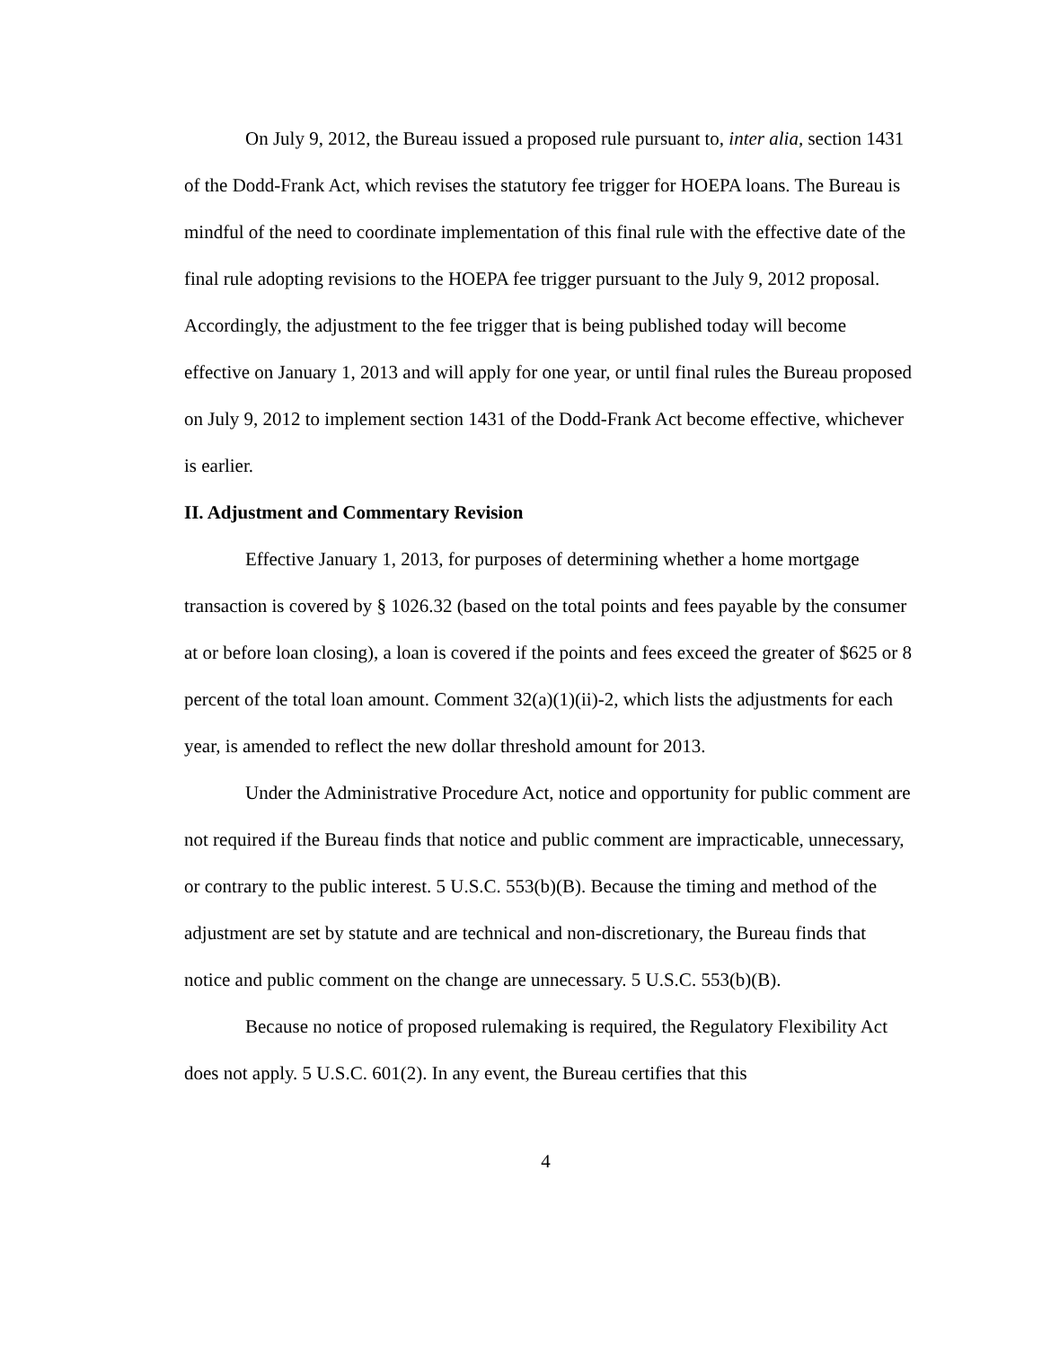On July 9, 2012, the Bureau issued a proposed rule pursuant to, inter alia, section 1431 of the Dodd-Frank Act, which revises the statutory fee trigger for HOEPA loans. The Bureau is mindful of the need to coordinate implementation of this final rule with the effective date of the final rule adopting revisions to the HOEPA fee trigger pursuant to the July 9, 2012 proposal. Accordingly, the adjustment to the fee trigger that is being published today will become effective on January 1, 2013 and will apply for one year, or until final rules the Bureau proposed on July 9, 2012 to implement section 1431 of the Dodd-Frank Act become effective, whichever is earlier.
II. Adjustment and Commentary Revision
Effective January 1, 2013, for purposes of determining whether a home mortgage transaction is covered by § 1026.32 (based on the total points and fees payable by the consumer at or before loan closing), a loan is covered if the points and fees exceed the greater of $625 or 8 percent of the total loan amount. Comment 32(a)(1)(ii)-2, which lists the adjustments for each year, is amended to reflect the new dollar threshold amount for 2013.
Under the Administrative Procedure Act, notice and opportunity for public comment are not required if the Bureau finds that notice and public comment are impracticable, unnecessary, or contrary to the public interest. 5 U.S.C. 553(b)(B). Because the timing and method of the adjustment are set by statute and are technical and non-discretionary, the Bureau finds that notice and public comment on the change are unnecessary. 5 U.S.C. 553(b)(B).
Because no notice of proposed rulemaking is required, the Regulatory Flexibility Act does not apply. 5 U.S.C. 601(2). In any event, the Bureau certifies that this
4